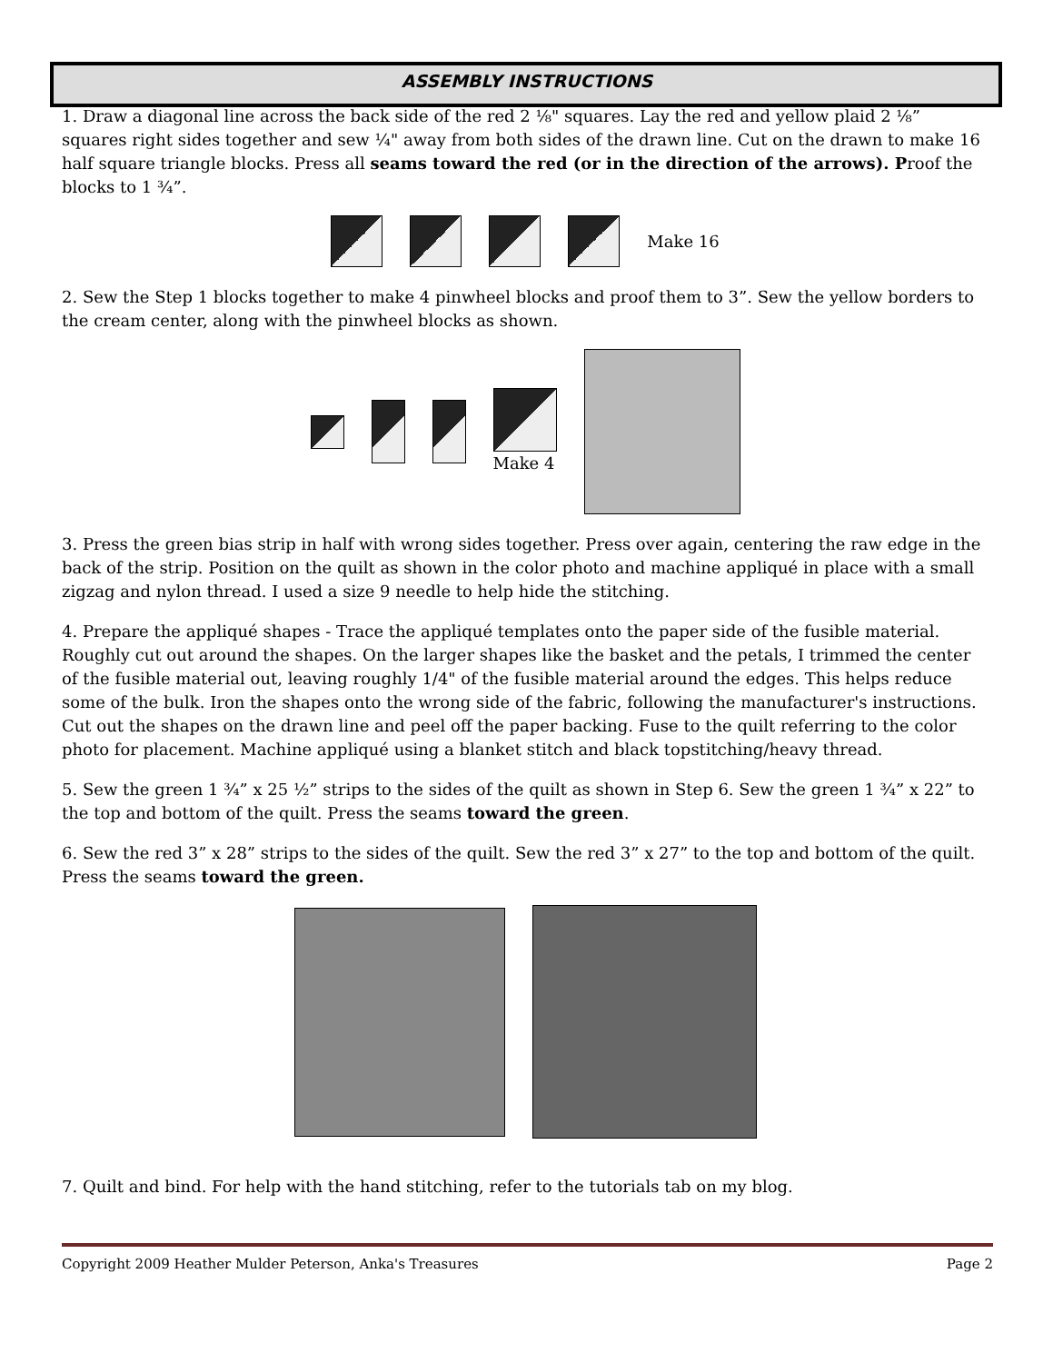ASSEMBLY INSTRUCTIONS
1. Draw a diagonal line across the back side of the red 2 ⅛" squares. Lay the red and yellow plaid 2 ⅛” squares right sides together and sew ¼" away from both sides of the drawn line. Cut on the drawn to make 16 half square triangle blocks. Press all seams toward the red (or in the direction of the arrows). Proof the blocks to 1 ¾”.
Make 16
2. Sew the Step 1 blocks together to make 4 pinwheel blocks and proof them to 3”. Sew the yellow borders to the cream center, along with the pinwheel blocks as shown.
Make 4
3. Press the green bias strip in half with wrong sides together. Press over again, centering the raw edge in the back of the strip. Position on the quilt as shown in the color photo and machine appliqué in place with a small zigzag and nylon thread. I used a size 9 needle to help hide the stitching.
4. Prepare the appliqué shapes - Trace the appliqué templates onto the paper side of the fusible material. Roughly cut out around the shapes. On the larger shapes like the basket and the petals, I trimmed the center of the fusible material out, leaving roughly 1/4" of the fusible material around the edges. This helps reduce some of the bulk. Iron the shapes onto the wrong side of the fabric, following the manufacturer's instructions. Cut out the shapes on the drawn line and peel off the paper backing. Fuse to the quilt referring to the color photo for placement. Machine appliqué using a blanket stitch and black topstitching/heavy thread.
5. Sew the green 1 ¾” x 25 ½” strips to the sides of the quilt as shown in Step 6. Sew the green 1 ¾” x 22” to the top and bottom of the quilt. Press the seams toward the green.
6. Sew the red 3” x 28” strips to the sides of the quilt. Sew the red 3” x 27” to the top and bottom of the quilt. Press the seams toward the green.
7. Quilt and bind. For help with the hand stitching, refer to the tutorials tab on my blog.
Copyright 2009 Heather Mulder Peterson, Anka's Treasures Page 2